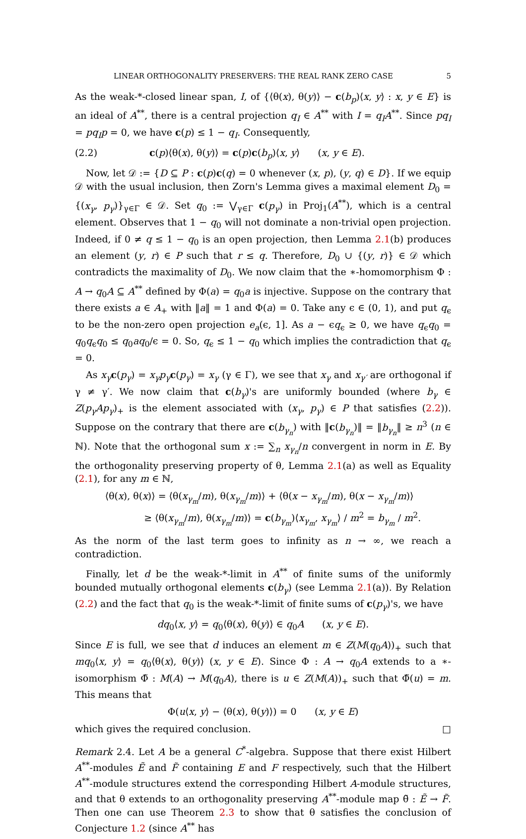LINEAR ORTHOGONALITY PRESERVERS: THE REAL RANK ZERO CASE 5
As the weak-*-closed linear span, I, of {⟨θ(x), θ(y)⟩ − c(b<sub>p</sub>)⟨x, y⟩ : x, y ∈ E} is an ideal of A<sup>**</sup>, there is a central projection q<sub>I</sub> ∈ A<sup>**</sup> with I = q<sub>I</sub>A<sup>**</sup>. Since pq<sub>I</sub> = pq<sub>I</sub>p = 0, we have c(p) ≤ 1 − q<sub>I</sub>. Consequently,
(2.2) c(p)⟨θ(x), θ(y)⟩ = c(p)c(b<sub>p</sub>)⟨x, y⟩ (x, y ∈ E).
Now, let 𝒟 := {D ⊆ P : c(p)c(q) = 0 whenever (x, p), (y, q) ∈ D}. If we equip 𝒟 with the usual inclusion, then Zorn's Lemma gives a maximal element D<sub>0</sub> = {(x<sub>γ</sub>, p<sub>γ</sub>)}<sub>γ∈Γ</sub> ∈ 𝒟. Set q<sub>0</sub> := ⋁<sub>γ∈Γ</sub> c(p<sub>γ</sub>) in Proj<sub>1</sub>(A<sup>**</sup>), which is a central element. Observes that 1 − q<sub>0</sub> will not dominate a non-trivial open projection. Indeed, if 0 ≠ q ≤ 1 − q<sub>0</sub> is an open projection, then Lemma 2.1(b) produces an element (y, r) ∈ P such that r ≤ q. Therefore, D<sub>0</sub> ∪ {(y, r)} ∈ 𝒟 which contradicts the maximality of D<sub>0</sub>. We now claim that the ∗-homomorphism Φ : A → q<sub>0</sub>A ⊆ A<sup>**</sup> defined by Φ(a) = q<sub>0</sub>a is injective. Suppose on the contrary that there exists a ∈ A<sub>+</sub> with ‖a‖ = 1 and Φ(a) = 0. Take any ϵ ∈ (0, 1), and put q<sub>ϵ</sub> to be the non-zero open projection e<sub>a</sub>(ϵ, 1]. As a − ϵq<sub>ϵ</sub> ≥ 0, we have q<sub>ϵ</sub>q<sub>0</sub> = q<sub>0</sub>q<sub>ϵ</sub>q<sub>0</sub> ≤ q<sub>0</sub>aq<sub>0</sub>/ϵ = 0. So, q<sub>ϵ</sub> ≤ 1 − q<sub>0</sub> which implies the contradiction that q<sub>ϵ</sub> = 0.
As x<sub>γ</sub> c(p<sub>γ</sub>) = x<sub>γ</sub>p<sub>γ</sub> c(p<sub>γ</sub>) = x<sub>γ</sub> (γ ∈ Γ), we see that x<sub>γ</sub> and x<sub>γ′</sub> are orthogonal if γ ≠ γ′. We now claim that c(b<sub>γ</sub>)'s are uniformly bounded (where b<sub>γ</sub> ∈ Z(p<sub>γ</sub>Ap<sub>γ</sub>)<sub>+</sub> is the element associated with (x<sub>γ</sub>, p<sub>γ</sub>) ∈ P that satisfies (2.2)). Suppose on the contrary that there are c(b<sub>γ<sub>n</sub></sub>) with ‖c(b<sub>γ<sub>n</sub></sub>)‖ = ‖b<sub>γ<sub>n</sub></sub>‖ ≥ n<sup>3</sup> (n ∈ ℕ). Note that the orthogonal sum x := ∑<sub>n</sub> x<sub>γ<sub>n</sub></sub>/n convergent in norm in E. By the orthogonality preserving property of θ, Lemma 2.1(a) as well as Equality (2.1), for any m ∈ ℕ,
⟨θ(x), θ(x)⟩ = ⟨θ(x<sub>γ<sub>m</sub></sub>/m), θ(x<sub>γ<sub>m</sub></sub>/m)⟩ + ⟨θ(x − x<sub>γ<sub>m</sub></sub>/m), θ(x − x<sub>γ<sub>m</sub></sub>/m)⟩
≥ ⟨θ(x<sub>γ<sub>m</sub></sub>/m), θ(x<sub>γ<sub>m</sub></sub>/m)⟩ = c(b<sub>γ<sub>m</sub></sub>)⟨x<sub>γ<sub>m</sub></sub>, x<sub>γ<sub>m</sub></sub>⟩ / m<sup>2</sup> = b<sub>γ<sub>m</sub></sub> / m<sup>2</sup>.
As the norm of the last term goes to infinity as n → ∞, we reach a contradiction.
Finally, let d be the weak-*-limit in A<sup>**</sup> of finite sums of the uniformly bounded mutually orthogonal elements c(b<sub>γ</sub>) (see Lemma 2.1(a)). By Relation (2.2) and the fact that q<sub>0</sub> is the weak-*-limit of finite sums of c(p<sub>γ</sub>)'s, we have
dq<sub>0</sub>⟨x, y⟩ = q<sub>0</sub>⟨θ(x), θ(y)⟩ ∈ q<sub>0</sub>A (x, y ∈ E).
Since E is full, we see that d induces an element m ∈ Z(M(q<sub>0</sub>A))<sub>+</sub> such that mq<sub>0</sub>⟨x, y⟩ = q<sub>0</sub>⟨θ(x), θ(y)⟩ (x, y ∈ E). Since Φ : A → q<sub>0</sub>A extends to a ∗-isomorphism Φ̃ : M(A) → M(q<sub>0</sub>A), there is u ∈ Z(M(A))<sub>+</sub> such that Φ̃(u) = m. This means that
Φ(u⟨x, y⟩ − ⟨θ(x), θ(y)⟩) = 0 (x, y ∈ E)
which gives the required conclusion. □
Remark 2.4. Let A be a general C<sup>*</sup>-algebra. Suppose that there exist Hilbert A<sup>**</sup>-modules Ẽ and F̃ containing E and F respectively, such that the Hilbert A<sup>**</sup>-module structures extend the corresponding Hilbert A-module structures, and that θ extends to an orthogonality preserving A<sup>**</sup>-module map θ̃ : Ẽ → F̃. Then one can use Theorem 2.3 to show that θ satisfies the conclusion of Conjecture 1.2 (since A<sup>**</sup> has